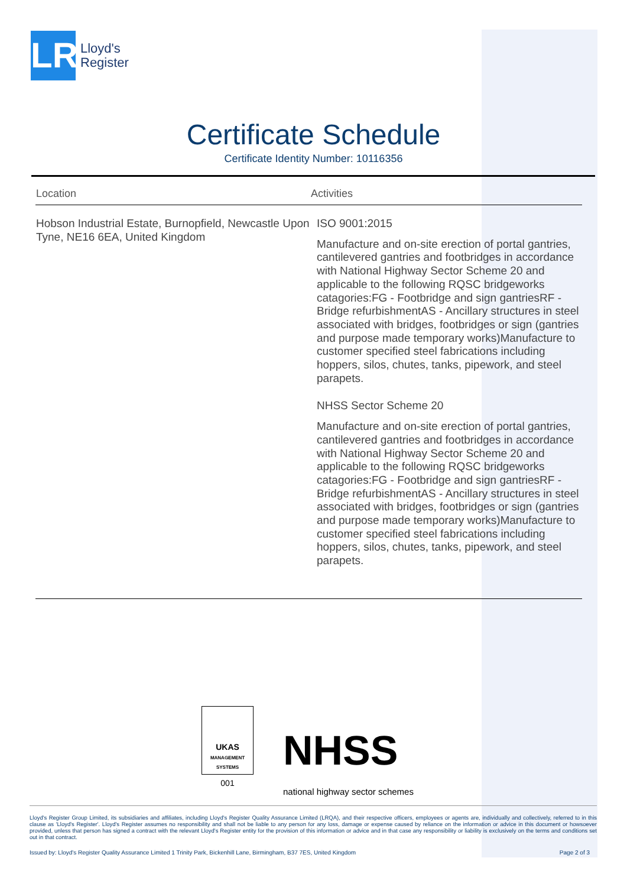LR
Lloyd's
Register
Certificate Schedule
Certificate Identity Number: 10116356
| Location | Activities |
| --- | --- |
| Hobson Industrial Estate, Burnopfield, Newcastle Upon Tyne, NE16 6EA, United Kingdom | ISO 9001:2015 Manufacture and on-site erection of portal gantries, cantilevered gantries and footbridges in accordance with National Highway Sector Scheme 20 and applicable to the following RQSC bridgeworks catagories:FG - Footbridge and sign gantriesRF - Bridge refurbishmentAS - Ancillary structures in steel associated with bridges, footbridges or sign (gantries and purpose made temporary works)Manufacture to customer specified steel fabrications including hoppers, silos, chutes, tanks, pipework, and steel parapets. NHSS Sector Scheme 20 Manufacture and on-site erection of portal gantries, cantilevered gantries and footbridges in accordance with National Highway Sector Scheme 20 and applicable to the following RQSC bridgeworks catagories:FG - Footbridge and sign gantriesRF - Bridge refurbishmentAS - Ancillary structures in steel associated with bridges, footbridges or sign (gantries and purpose made temporary works)Manufacture to customer specified steel fabrications including hoppers, silos, chutes, tanks, pipework, and steel parapets. |
UKAS
MANAGEMENT SYSTEMS
001
NHSS
national highway sector schemes
Lloyd's Register Group Limited, its subsidiaries and affiliates, including Lloyd's Register Quality Assurance Limited (LRQA), and their respective officers, employees or agents are, individually and collectively, referred to in this clause as 'Lloyd's Register'. Lloyd's Register assumes no responsibility and shall not be liable to any person for any loss, damage or expense caused by reliance on the information or advice in this document or howsoever provided, unless that person has signed a contract with the relevant Lloyd's Register entity for the provision of this information or advice and in that case any responsibility or liability is exclusively on the terms and conditions set out in that contract.
Issued by: Lloyd's Register Quality Assurance Limited 1 Trinity Park, Bickenhill Lane, Birmingham, B37 7ES, United Kingdom Page 2 of 3